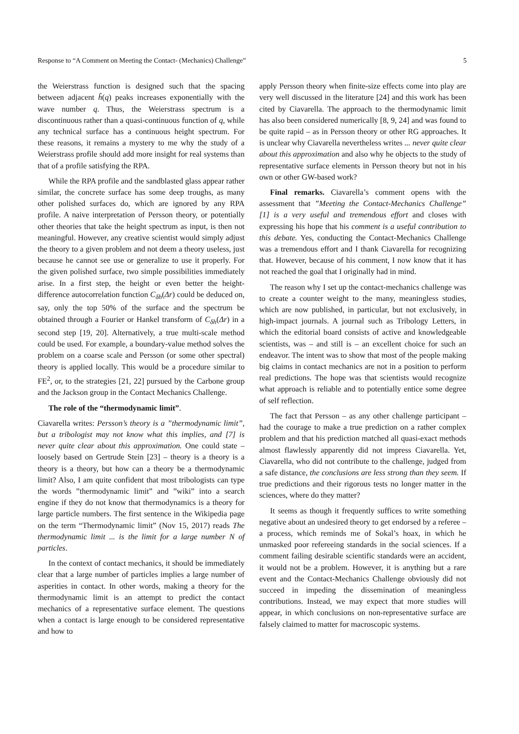Response to “A Comment on Meeting the Contact- (Mechanics) Challenge” 5
the Weierstrass function is designed such that the spacing between adjacent h̃(q) peaks increases exponentially with the wave number q. Thus, the Weierstrass spectrum is a discontinuous rather than a quasi-continuous function of q, while any technical surface has a continuous height spectrum. For these reasons, it remains a mystery to me why the study of a Weierstrass profile should add more insight for real systems than that of a profile satisfying the RPA.
While the RPA profile and the sandblasted glass appear rather similar, the concrete surface has some deep troughs, as many other polished surfaces do, which are ignored by any RPA profile. A naive interpretation of Persson theory, or potentially other theories that take the height spectrum as input, is then not meaningful. However, any creative scientist would simply adjust the theory to a given problem and not deem a theory useless, just because he cannot see use or generalize to use it properly. For the given polished surface, two simple possibilities immediately arise. In a first step, the height or even better the height-difference autocorrelation function C<sub>δh</sub>(Δr) could be deduced on, say, only the top 50% of the surface and the spectrum be obtained through a Fourier or Hankel transform of C<sub>δh</sub>(Δr) in a second step [19, 20]. Alternatively, a true multi-scale method could be used. For example, a boundary-value method solves the problem on a coarse scale and Persson (or some other spectral) theory is applied locally. This would be a procedure similar to FE<sup>2</sup>, or, to the strategies [21, 22] pursued by the Carbone group and the Jackson group in the Contact Mechanics Challenge.
The role of the “thermodynamic limit”.
Ciavarella writes: Persson’s theory is a ”thermodynamic limit”, but a tribologist may not know what this implies, and [7] is never quite clear about this approximation. One could state – loosely based on Gertrude Stein [23] – theory is a theory is a theory is a theory, but how can a theory be a thermodynamic limit? Also, I am quite confident that most tribologists can type the words ”thermodynamic limit” and ”wiki” into a search engine if they do not know that thermodynamics is a theory for large particle numbers. The first sentence in the Wikipedia page on the term “Thermodynamic limit” (Nov 15, 2017) reads The thermodynamic limit ... is the limit for a large number N of particles.
In the context of contact mechanics, it should be immediately clear that a large number of particles implies a large number of asperities in contact. In other words, making a theory for the thermodynamic limit is an attempt to predict the contact mechanics of a representative surface element. The questions when a contact is large enough to be considered representative and how to
apply Persson theory when finite-size effects come into play are very well discussed in the literature [24] and this work has been cited by Ciavarella. The approach to the thermodynamic limit has also been considered numerically [8, 9, 24] and was found to be quite rapid – as in Persson theory or other RG approaches. It is unclear why Ciavarella nevertheless writes ... never quite clear about this approximation and also why he objects to the study of representative surface elements in Persson theory but not in his own or other GW-based work?
Final remarks. Ciavarella’s comment opens with the assessment that ”Meeting the Contact-Mechanics Challenge” [1] is a very useful and tremendous effort and closes with expressing his hope that his comment is a useful contribution to this debate. Yes, conducting the Contact-Mechanics Challenge was a tremendous effort and I thank Ciavarella for recognizing that. However, because of his comment, I now know that it has not reached the goal that I originally had in mind.
The reason why I set up the contact-mechanics challenge was to create a counter weight to the many, meaningless studies, which are now published, in particular, but not exclusively, in high-impact journals. A journal such as Tribology Letters, in which the editorial board consists of active and knowledgeable scientists, was – and still is – an excellent choice for such an endeavor. The intent was to show that most of the people making big claims in contact mechanics are not in a position to perform real predictions. The hope was that scientists would recognize what approach is reliable and to potentially entice some degree of self reflection.
The fact that Persson – as any other challenge participant – had the courage to make a true prediction on a rather complex problem and that his prediction matched all quasi-exact methods almost flawlessly apparently did not impress Ciavarella. Yet, Ciavarella, who did not contribute to the challenge, judged from a safe distance, the conclusions are less strong than they seem. If true predictions and their rigorous tests no longer matter in the sciences, where do they matter?
It seems as though it frequently suffices to write something negative about an undesired theory to get endorsed by a referee – a process, which reminds me of Sokal’s hoax, in which he unmasked poor refereeing standards in the social sciences. If a comment failing desirable scientific standards were an accident, it would not be a problem. However, it is anything but a rare event and the Contact-Mechanics Challenge obviously did not succeed in impeding the dissemination of meaningless contributions. Instead, we may expect that more studies will appear, in which conclusions on non-representative surface are falsely claimed to matter for macroscopic systems.